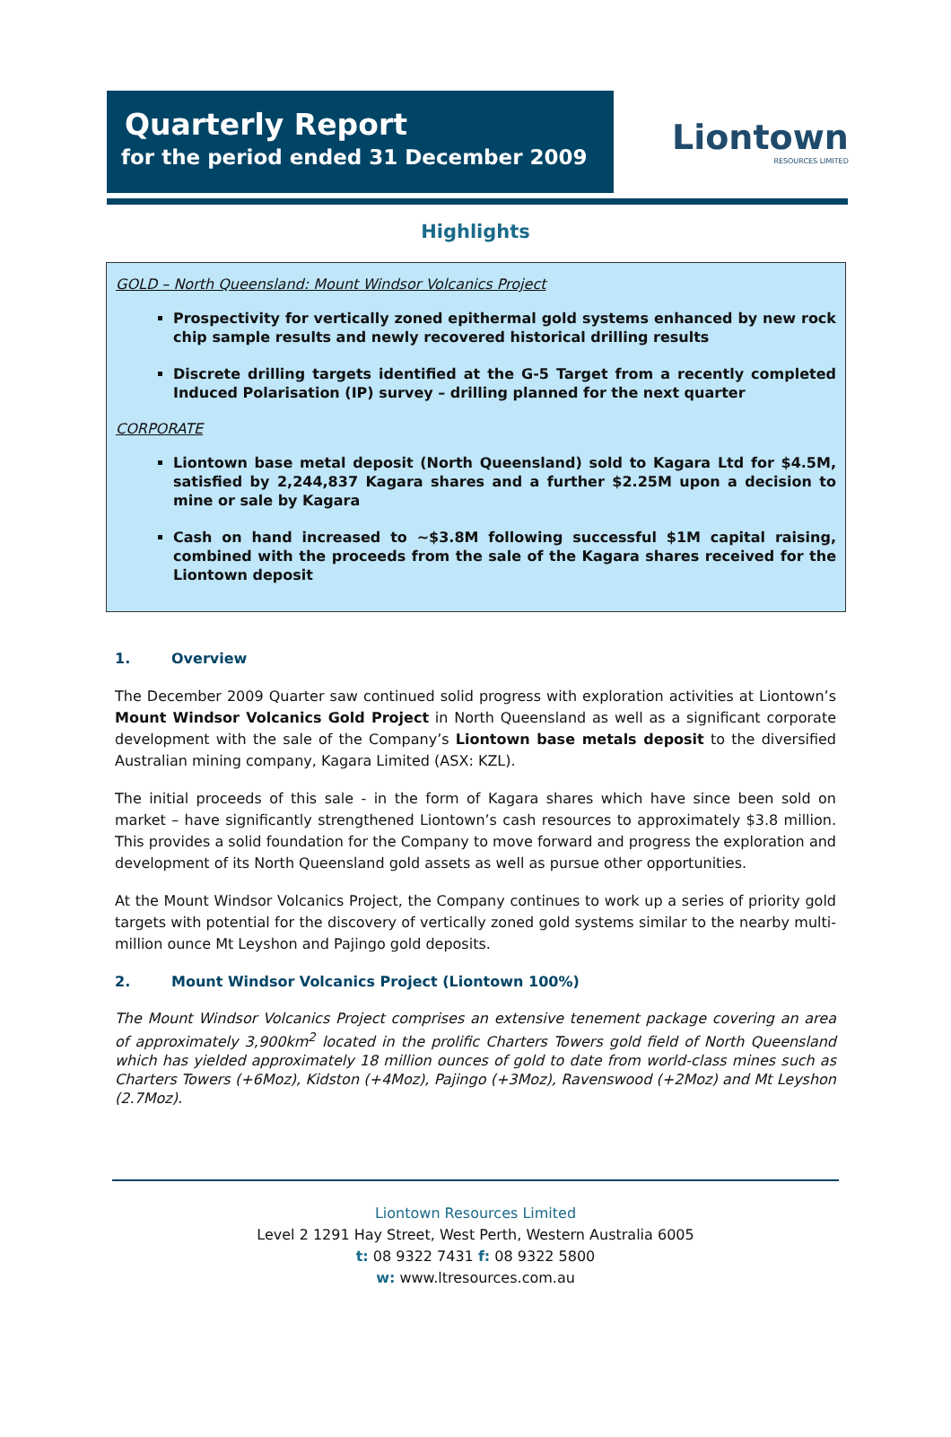Quarterly Report
for the period ended 31 December 2009
Liontown
RESOURCES LIMITED
Highlights
GOLD – North Queensland: Mount Windsor Volcanics Project
Prospectivity for vertically zoned epithermal gold systems enhanced by new rock chip sample results and newly recovered historical drilling results
Discrete drilling targets identified at the G-5 Target from a recently completed Induced Polarisation (IP) survey – drilling planned for the next quarter
CORPORATE
Liontown base metal deposit (North Queensland) sold to Kagara Ltd for $4.5M, satisfied by 2,244,837 Kagara shares and a further $2.25M upon a decision to mine or sale by Kagara
Cash on hand increased to ~$3.8M following successful $1M capital raising, combined with the proceeds from the sale of the Kagara shares received for the Liontown deposit
1. Overview
The December 2009 Quarter saw continued solid progress with exploration activities at Liontown’s Mount Windsor Volcanics Gold Project in North Queensland as well as a significant corporate development with the sale of the Company’s Liontown base metals deposit to the diversified Australian mining company, Kagara Limited (ASX: KZL).
The initial proceeds of this sale - in the form of Kagara shares which have since been sold on market – have significantly strengthened Liontown’s cash resources to approximately $3.8 million. This provides a solid foundation for the Company to move forward and progress the exploration and development of its North Queensland gold assets as well as pursue other opportunities.
At the Mount Windsor Volcanics Project, the Company continues to work up a series of priority gold targets with potential for the discovery of vertically zoned gold systems similar to the nearby multi-million ounce Mt Leyshon and Pajingo gold deposits.
2. Mount Windsor Volcanics Project (Liontown 100%)
The Mount Windsor Volcanics Project comprises an extensive tenement package covering an area of approximately 3,900km<sup>2</sup> located in the prolific Charters Towers gold field of North Queensland which has yielded approximately 18 million ounces of gold to date from world-class mines such as Charters Towers (+6Moz), Kidston (+4Moz), Pajingo (+3Moz), Ravenswood (+2Moz) and Mt Leyshon (2.7Moz).
Liontown Resources Limited
Level 2 1291 Hay Street, West Perth, Western Australia 6005
t: 08 9322 7431 f: 08 9322 5800
w: www.ltresources.com.au